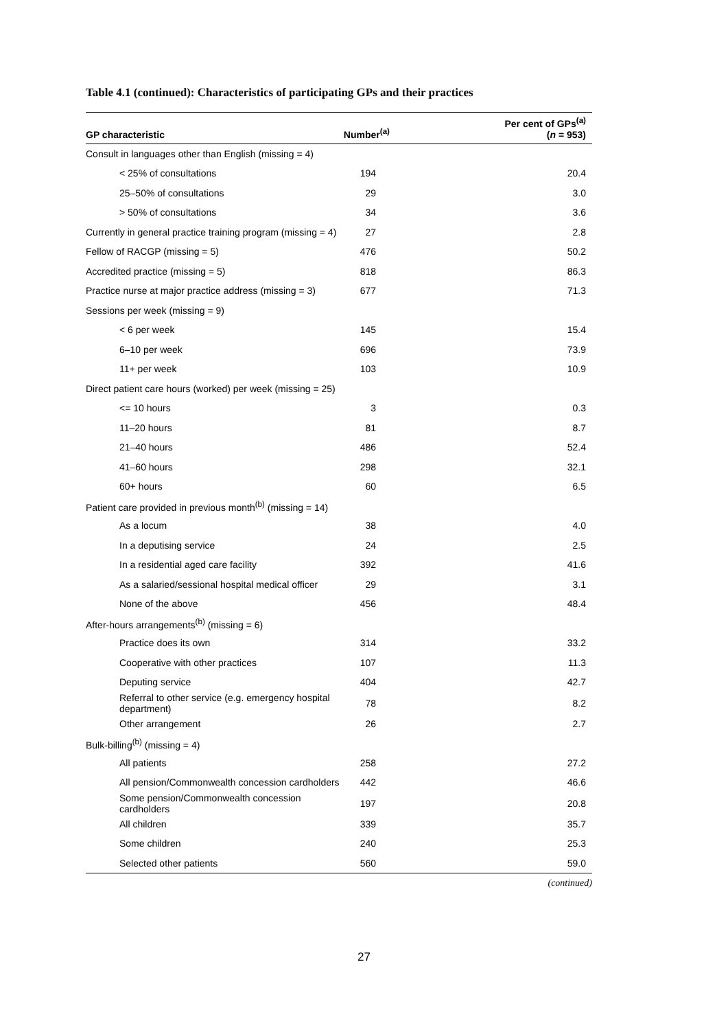Table 4.1 (continued): Characteristics of participating GPs and their practices
| GP characteristic | Number<sup>(a)</sup> | Per cent of GPs<sup>(a)</sup> ( n = 953) |
| --- | --- | --- |
| Consult in languages other than English (missing = 4) | | |
| < 25% of consultations | 194 | 20.4 |
| 25–50% of consultations | 29 | 3.0 |
| > 50% of consultations | 34 | 3.6 |
| Currently in general practice training program (missing = 4) | 27 | 2.8 |
| Fellow of RACGP (missing = 5) | 476 | 50.2 |
| Accredited practice (missing = 5) | 818 | 86.3 |
| Practice nurse at major practice address (missing = 3) | 677 | 71.3 |
| Sessions per week (missing = 9) | | |
| < 6 per week | 145 | 15.4 |
| 6–10 per week | 696 | 73.9 |
| 11+ per week | 103 | 10.9 |
| Direct patient care hours (worked) per week (missing = 25) | | |
| <= 10 hours | 3 | 0.3 |
| 11–20 hours | 81 | 8.7 |
| 21–40 hours | 486 | 52.4 |
| 41–60 hours | 298 | 32.1 |
| 60+ hours | 60 | 6.5 |
| Patient care provided in previous month<sup>(b)</sup> (missing = 14) | | |
| As a locum | 38 | 4.0 |
| In a deputising service | 24 | 2.5 |
| In a residential aged care facility | 392 | 41.6 |
| As a salaried/sessional hospital medical officer | 29 | 3.1 |
| None of the above | 456 | 48.4 |
| After-hours arrangements<sup>(b)</sup> (missing = 6) | | |
| Practice does its own | 314 | 33.2 |
| Cooperative with other practices | 107 | 11.3 |
| Deputing service | 404 | 42.7 |
| Referral to other service (e.g. emergency hospital department) | 78 | 8.2 |
| Other arrangement | 26 | 2.7 |
| Bulk-billing<sup>(b)</sup> (missing = 4) | | |
| All patients | 258 | 27.2 |
| All pension/Commonwealth concession cardholders | 442 | 46.6 |
| Some pension/Commonwealth concession cardholders | 197 | 20.8 |
| All children | 339 | 35.7 |
| Some children | 240 | 25.3 |
| Selected other patients | 560 | 59.0 |
(continued)
27